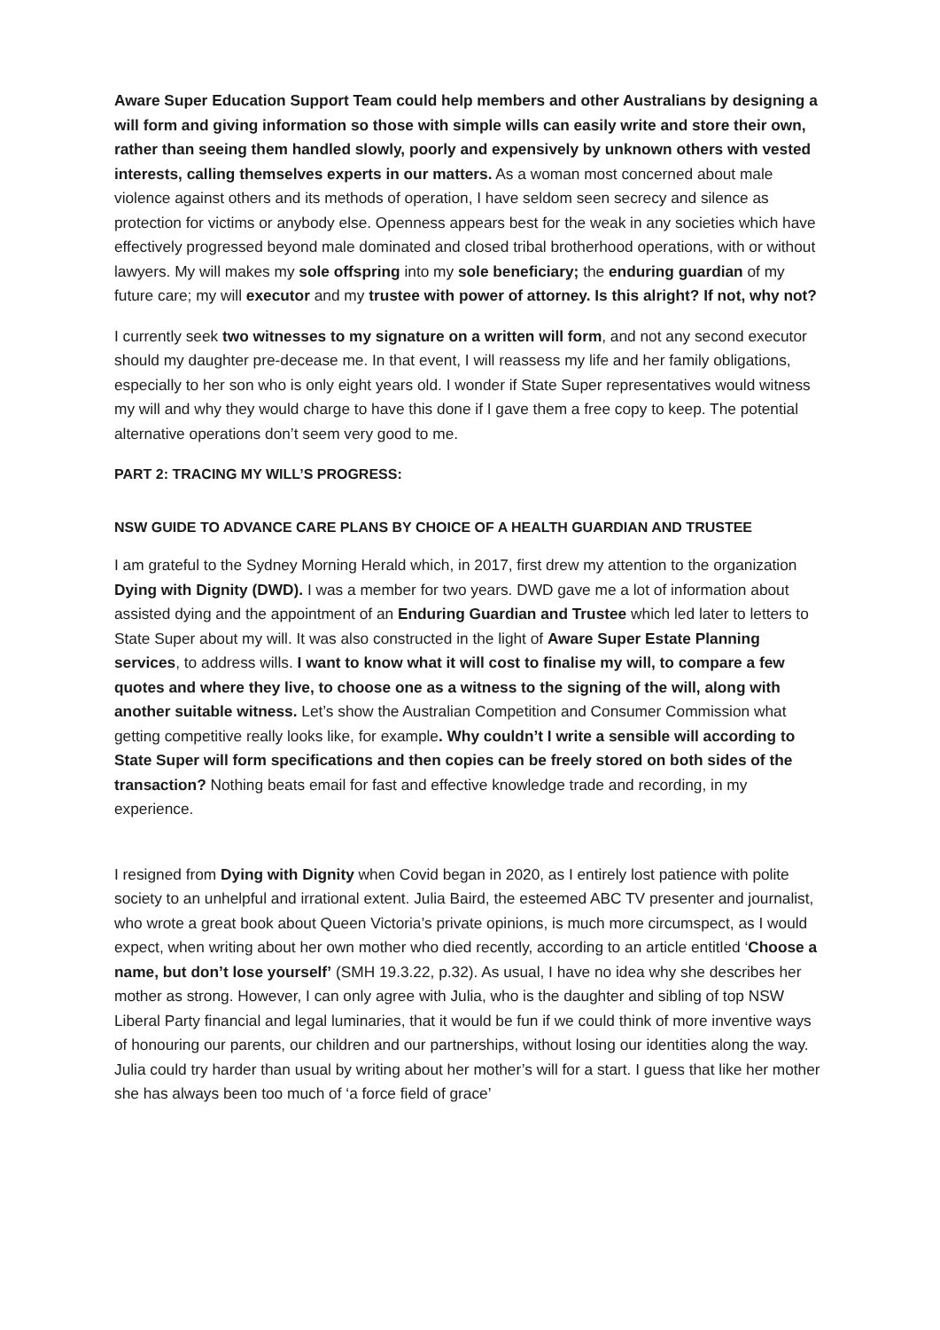Aware Super Education Support Team could help members and other Australians by designing a will form and giving information so those with simple wills can easily write and store their own, rather than seeing them handled slowly, poorly and expensively by unknown others with vested interests, calling themselves experts in our matters. As a woman most concerned about male violence against others and its methods of operation, I have seldom seen secrecy and silence as protection for victims or anybody else. Openness appears best for the weak in any societies which have effectively progressed beyond male dominated and closed tribal brotherhood operations, with or without lawyers. My will makes my sole offspring into my sole beneficiary; the enduring guardian of my future care; my will executor and my trustee with power of attorney. Is this alright? If not, why not?
I currently seek two witnesses to my signature on a written will form, and not any second executor should my daughter pre-decease me. In that event, I will reassess my life and her family obligations, especially to her son who is only eight years old. I wonder if State Super representatives would witness my will and why they would charge to have this done if I gave them a free copy to keep. The potential alternative operations don’t seem very good to me.
PART 2: TRACING MY WILL’S PROGRESS:
NSW GUIDE TO ADVANCE CARE PLANS BY CHOICE OF A HEALTH GUARDIAN AND TRUSTEE
I am grateful to the Sydney Morning Herald which, in 2017, first drew my attention to the organization Dying with Dignity (DWD). I was a member for two years. DWD gave me a lot of information about assisted dying and the appointment of an Enduring Guardian and Trustee which led later to letters to State Super about my will. It was also constructed in the light of Aware Super Estate Planning services, to address wills. I want to know what it will cost to finalise my will, to compare a few quotes and where they live, to choose one as a witness to the signing of the will, along with another suitable witness. Let’s show the Australian Competition and Consumer Commission what getting competitive really looks like, for example. Why couldn’t I write a sensible will according to State Super will form specifications and then copies can be freely stored on both sides of the transaction? Nothing beats email for fast and effective knowledge trade and recording, in my experience.
I resigned from Dying with Dignity when Covid began in 2020, as I entirely lost patience with polite society to an unhelpful and irrational extent. Julia Baird, the esteemed ABC TV presenter and journalist, who wrote a great book about Queen Victoria’s private opinions, is much more circumspect, as I would expect, when writing about her own mother who died recently, according to an article entitled ‘Choose a name, but don’t lose yourself’ (SMH 19.3.22, p.32). As usual, I have no idea why she describes her mother as strong. However, I can only agree with Julia, who is the daughter and sibling of top NSW Liberal Party financial and legal luminaries, that it would be fun if we could think of more inventive ways of honouring our parents, our children and our partnerships, without losing our identities along the way. Julia could try harder than usual by writing about her mother’s will for a start. I guess that like her mother she has always been too much of ‘a force field of grace’